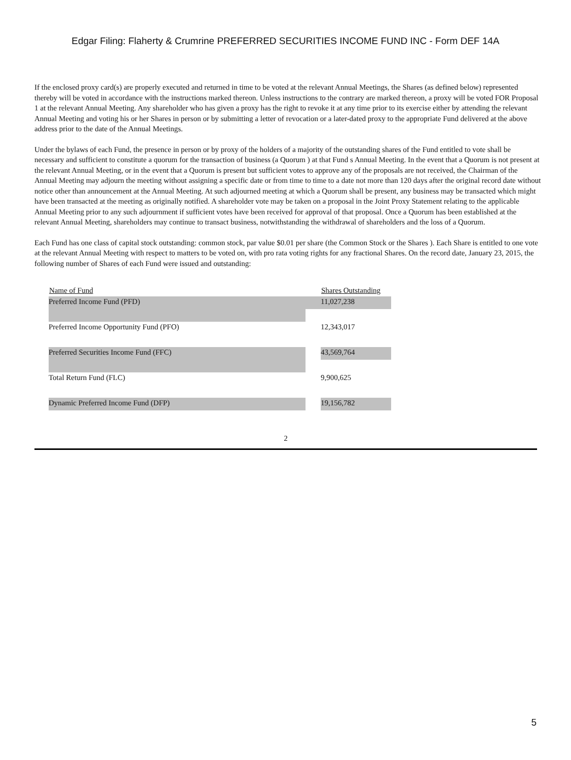Edgar Filing: Flaherty & Crumrine PREFERRED SECURITIES INCOME FUND INC - Form DEF 14A
If the enclosed proxy card(s) are properly executed and returned in time to be voted at the relevant Annual Meetings, the Shares (as defined below) represented thereby will be voted in accordance with the instructions marked thereon. Unless instructions to the contrary are marked thereon, a proxy will be voted FOR Proposal 1 at the relevant Annual Meeting. Any shareholder who has given a proxy has the right to revoke it at any time prior to its exercise either by attending the relevant Annual Meeting and voting his or her Shares in person or by submitting a letter of revocation or a later-dated proxy to the appropriate Fund delivered at the above address prior to the date of the Annual Meetings.
Under the bylaws of each Fund, the presence in person or by proxy of the holders of a majority of the outstanding shares of the Fund entitled to vote shall be necessary and sufficient to constitute a quorum for the transaction of business (a Quorum ) at that Fund s Annual Meeting. In the event that a Quorum is not present at the relevant Annual Meeting, or in the event that a Quorum is present but sufficient votes to approve any of the proposals are not received, the Chairman of the Annual Meeting may adjourn the meeting without assigning a specific date or from time to time to a date not more than 120 days after the original record date without notice other than announcement at the Annual Meeting. At such adjourned meeting at which a Quorum shall be present, any business may be transacted which might have been transacted at the meeting as originally notified. A shareholder vote may be taken on a proposal in the Joint Proxy Statement relating to the applicable Annual Meeting prior to any such adjournment if sufficient votes have been received for approval of that proposal. Once a Quorum has been established at the relevant Annual Meeting, shareholders may continue to transact business, notwithstanding the withdrawal of shareholders and the loss of a Quorum.
Each Fund has one class of capital stock outstanding: common stock, par value $0.01 per share (the Common Stock or the Shares ). Each Share is entitled to one vote at the relevant Annual Meeting with respect to matters to be voted on, with pro rata voting rights for any fractional Shares. On the record date, January 23, 2015, the following number of Shares of each Fund were issued and outstanding:
| Name of Fund | | Shares Outstanding |
| --- | --- | --- |
| Preferred Income Fund (PFD) | | 11,027,238 |
| Preferred Income Opportunity Fund (PFO) | | 12,343,017 |
| Preferred Securities Income Fund (FFC) | | 43,569,764 |
| Total Return Fund (FLC) | | 9,900,625 |
| Dynamic Preferred Income Fund (DFP) | | 19,156,782 |
2
5